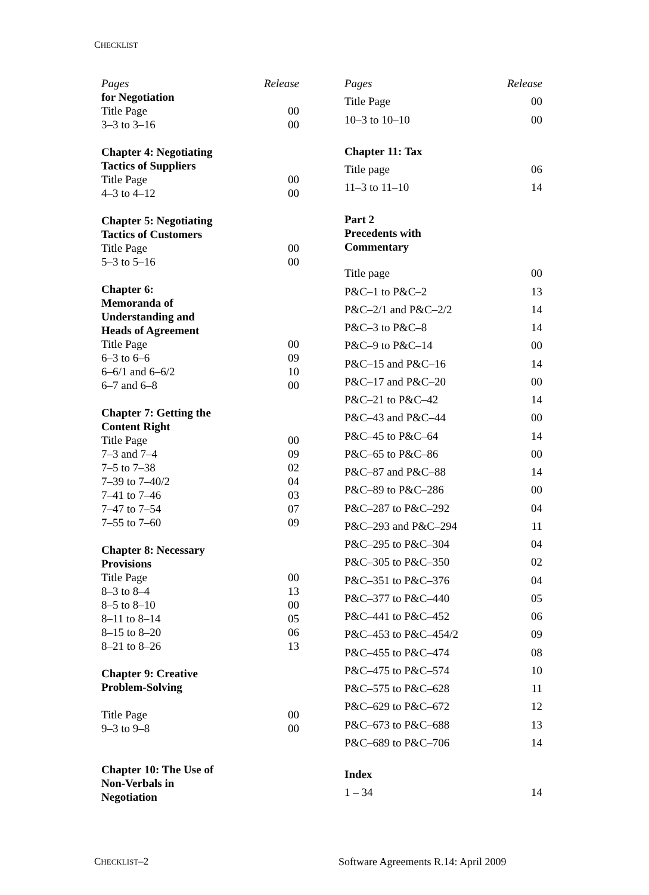CHECKLIST
| Pages | Release |
| --- | --- |
| for Negotiation | |
| Title Page | 00 |
| 3–3 to 3–16 | 00 |
| Chapter 4: Negotiating Tactics of Suppliers | |
| Title Page | 00 |
| 4–3 to 4–12 | 00 |
| Chapter 5: Negotiating Tactics of Customers | |
| Title Page | 00 |
| 5–3 to 5–16 | 00 |
| Chapter 6: Memoranda of Understanding and Heads of Agreement | |
| Title Page | 00 |
| 6–3 to 6–6 | 09 |
| 6–6/1 and 6–6/2 | 10 |
| 6–7 and 6–8 | 00 |
| Chapter 7: Getting the Content Right | |
| Title Page | 00 |
| 7–3 and 7–4 | 09 |
| 7–5 to 7–38 | 02 |
| 7–39 to 7–40/2 | 04 |
| 7–41 to 7–46 | 03 |
| 7–47 to 7–54 | 07 |
| 7–55 to 7–60 | 09 |
| Chapter 8: Necessary Provisions | |
| Title Page | 00 |
| 8–3 to 8–4 | 13 |
| 8–5 to 8–10 | 00 |
| 8–11 to 8–14 | 05 |
| 8–15 to 8–20 | 06 |
| 8–21 to 8–26 | 13 |
| Chapter 9: Creative Problem-Solving | |
| Title Page | 00 |
| 9–3 to 9–8 | 00 |
| Chapter 10: The Use of Non-Verbals in Negotiation | |
| Pages | Release |
| --- | --- |
| Title Page | 00 |
| 10–3 to 10–10 | 00 |
| Chapter 11: Tax | |
| Title page | 06 |
| 11–3 to 11–10 | 14 |
| Part 2 Precedents with Commentary | |
| Title page | 00 |
| P&C–1 to P&C–2 | 13 |
| P&C–2/1 and P&C–2/2 | 14 |
| P&C–3 to P&C–8 | 14 |
| P&C–9 to P&C–14 | 00 |
| P&C–15 and P&C–16 | 14 |
| P&C–17 and P&C–20 | 00 |
| P&C–21 to P&C–42 | 14 |
| P&C–43 and P&C–44 | 00 |
| P&C–45 to P&C–64 | 14 |
| P&C–65 to P&C–86 | 00 |
| P&C–87 and P&C–88 | 14 |
| P&C–89 to P&C–286 | 00 |
| P&C–287 to P&C–292 | 04 |
| P&C–293 and P&C–294 | 11 |
| P&C–295 to P&C–304 | 04 |
| P&C–305 to P&C–350 | 02 |
| P&C–351 to P&C–376 | 04 |
| P&C–377 to P&C–440 | 05 |
| P&C–441 to P&C–452 | 06 |
| P&C–453 to P&C–454/2 | 09 |
| P&C–455 to P&C–474 | 08 |
| P&C–475 to P&C–574 | 10 |
| P&C–575 to P&C–628 | 11 |
| P&C–629 to P&C–672 | 12 |
| P&C–673 to P&C–688 | 13 |
| P&C–689 to P&C–706 | 14 |
| Index | |
| 1 – 34 | 14 |
CHECKLIST–2
Software Agreements R.14: April 2009